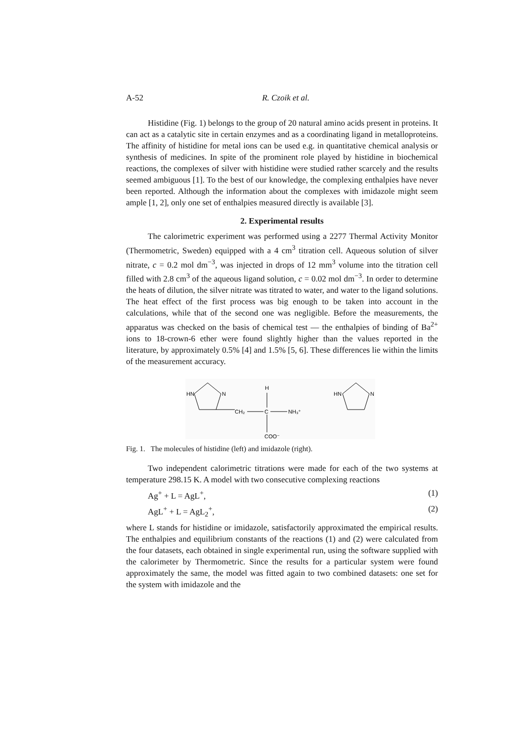A-52 R. Czoik et al.
Histidine (Fig. 1) belongs to the group of 20 natural amino acids present in proteins. It can act as a catalytic site in certain enzymes and as a coordinating ligand in metalloproteins. The affinity of histidine for metal ions can be used e.g. in quantitative chemical analysis or synthesis of medicines. In spite of the prominent role played by histidine in biochemical reactions, the complexes of silver with histidine were studied rather scarcely and the results seemed ambiguous [1]. To the best of our knowledge, the complexing enthalpies have never been reported. Although the information about the complexes with imidazole might seem ample [1, 2], only one set of enthalpies measured directly is available [3].
2. Experimental results
The calorimetric experiment was performed using a 2277 Thermal Activity Monitor (Thermometric, Sweden) equipped with a 4 cm<sup>3</sup> titration cell. Aqueous solution of silver nitrate, c = 0.2 mol dm<sup>−3</sup>, was injected in drops of 12 mm<sup>3</sup> volume into the titration cell filled with 2.8 cm<sup>3</sup> of the aqueous ligand solution, c = 0.02 mol dm<sup>−3</sup>. In order to determine the heats of dilution, the silver nitrate was titrated to water, and water to the ligand solutions. The heat effect of the first process was big enough to be taken into account in the calculations, while that of the second one was negligible. Before the measurements, the apparatus was checked on the basis of chemical test — the enthalpies of binding of Ba<sup>2+</sup> ions to 18-crown-6 ether were found slightly higher than the values reported in the literature, by approximately 0.5% [4] and 1.5% [5, 6]. These differences lie within the limits of the measurement accuracy.
HN
N
CH₂
C
H
NH₃⁺
COO⁻
HN
N
Fig. 1. The molecules of histidine (left) and imidazole (right).
Two independent calorimetric titrations were made for each of the two systems at temperature 298.15 K. A model with two consecutive complexing reactions
Ag<sup>+</sup> + L = AgL<sup>+</sup>, (1)
AgL<sup>+</sup> + L = AgL<sub>2</sub><sup>+</sup>, (2)
where L stands for histidine or imidazole, satisfactorily approximated the empirical results. The enthalpies and equilibrium constants of the reactions (1) and (2) were calculated from the four datasets, each obtained in single experimental run, using the software supplied with the calorimeter by Thermometric. Since the results for a particular system were found approximately the same, the model was fitted again to two combined datasets: one set for the system with imidazole and the